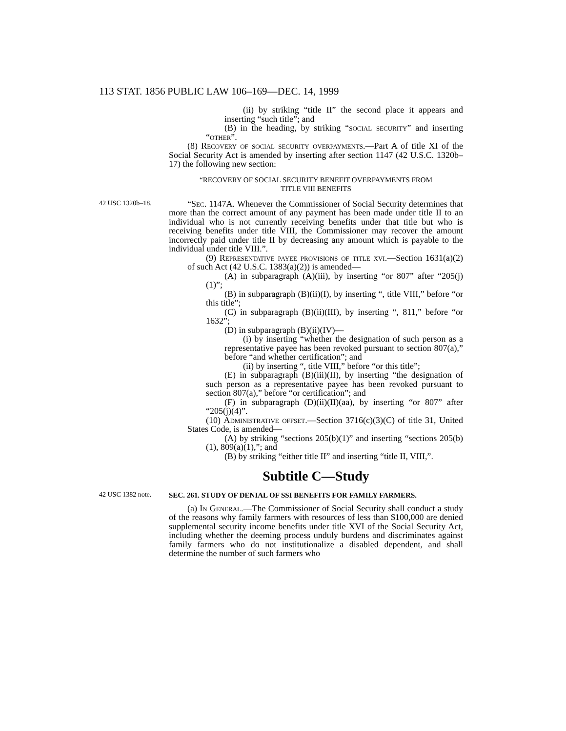113 STAT. 1856 PUBLIC LAW 106–169—DEC. 14, 1999
(ii) by striking “title II” the second place it appears and inserting “such title”; and
(B) in the heading, by striking “social security” and inserting “other”.
(8) Recovery of social security overpayments.—Part A of title XI of the Social Security Act is amended by inserting after section 1147 (42 U.S.C. 1320b–17) the following new section:
“RECOVERY OF SOCIAL SECURITY BENEFIT OVERPAYMENTS FROM
TITLE VIII BENEFITS
42 USC 1320b–18.
“Sec. 1147A. Whenever the Commissioner of Social Security determines that more than the correct amount of any payment has been made under title II to an individual who is not currently receiving benefits under that title but who is receiving benefits under title VIII, the Commissioner may recover the amount incorrectly paid under title II by decreasing any amount which is payable to the individual under title VIII.”.
(9) Representative payee provisions of title xvi.—Section 1631(a)(2) of such Act (42 U.S.C. 1383(a)(2)) is amended—
(A) in subparagraph (A)(iii), by inserting “or 807” after “205(j)(1)”;
(B) in subparagraph (B)(ii)(I), by inserting “, title VIII,” before “or this title”;
(C) in subparagraph (B)(ii)(III), by inserting “, 811,” before “or 1632”;
(D) in subparagraph (B)(ii)(IV)—
(i) by inserting “whether the designation of such person as a representative payee has been revoked pursuant to section 807(a),” before “and whether certification”; and
(ii) by inserting “, title VIII,” before “or this title”;
(E) in subparagraph (B)(iii)(II), by inserting “the designation of such person as a representative payee has been revoked pursuant to section 807(a),” before “or certification”; and
(F) in subparagraph (D)(ii)(II)(aa), by inserting “or 807” after “205(j)(4)”.
(10) Administrative offset.—Section 3716(c)(3)(C) of title 31, United States Code, is amended—
(A) by striking “sections 205(b)(1)” and inserting “sections 205(b)(1), 809(a)(1),”; and
(B) by striking “either title II” and inserting “title II, VIII,”.
Subtitle C—Study
42 USC 1382 note.
SEC. 261. STUDY OF DENIAL OF SSI BENEFITS FOR FAMILY FARMERS.
(a) In General.—The Commissioner of Social Security shall conduct a study of the reasons why family farmers with resources of less than $100,000 are denied supplemental security income benefits under title XVI of the Social Security Act, including whether the deeming process unduly burdens and discriminates against family farmers who do not institutionalize a disabled dependent, and shall determine the number of such farmers who